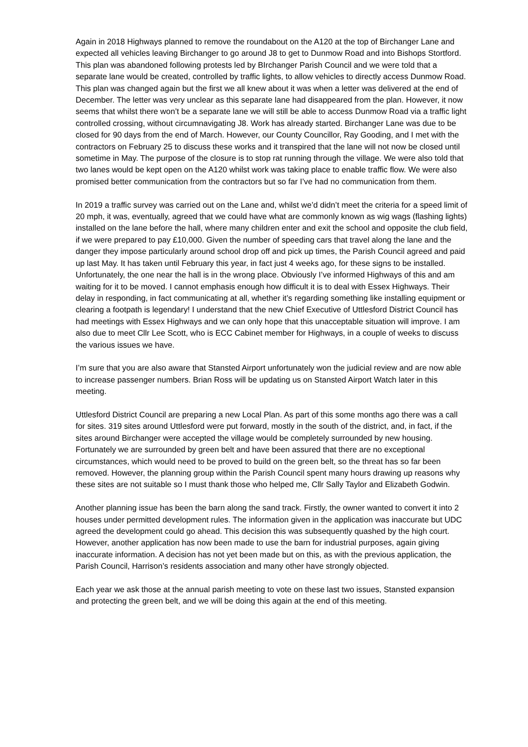Again in 2018 Highways planned to remove the roundabout on the A120 at the top of Birchanger Lane and expected all vehicles leaving Birchanger to go around J8 to get to Dunmow Road and into Bishops Stortford. This plan was abandoned following protests led by BIrchanger Parish Council and we were told that a separate lane would be created, controlled by traffic lights, to allow vehicles to directly access Dunmow Road. This plan was changed again but the first we all knew about it was when a letter was delivered at the end of December. The letter was very unclear as this separate lane had disappeared from the plan. However, it now seems that whilst there won’t be a separate lane we will still be able to access Dunmow Road via a traffic light controlled crossing, without circumnavigating J8. Work has already started. Birchanger Lane was due to be closed for 90 days from the end of March. However, our County Councillor, Ray Gooding, and I met with the contractors on February 25 to discuss these works and it transpired that the lane will not now be closed until sometime in May. The purpose of the closure is to stop rat running through the village. We were also told that two lanes would be kept open on the A120 whilst work was taking place to enable traffic flow. We were also promised better communication from the contractors but so far I’ve had no communication from them.
In 2019 a traffic survey was carried out on the Lane and, whilst we’d didn’t meet the criteria for a speed limit of 20 mph, it was, eventually, agreed that we could have what are commonly known as wig wags (flashing lights) installed on the lane before the hall, where many children enter and exit the school and opposite the club field, if we were prepared to pay £10,000. Given the number of speeding cars that travel along the lane and the danger they impose particularly around school drop off and pick up times, the Parish Council agreed and paid up last May. It has taken until February this year, in fact just 4 weeks ago, for these signs to be installed. Unfortunately, the one near the hall is in the wrong place. Obviously I’ve informed Highways of this and am waiting for it to be moved. I cannot emphasis enough how difficult it is to deal with Essex Highways. Their delay in responding, in fact communicating at all, whether it’s regarding something like installing equipment or clearing a footpath is legendary! I understand that the new Chief Executive of Uttlesford District Council has had meetings with Essex Highways and we can only hope that this unacceptable situation will improve. I am also due to meet Cllr Lee Scott, who is ECC Cabinet member for Highways, in a couple of weeks to discuss the various issues we have.
I’m sure that you are also aware that Stansted Airport unfortunately won the judicial review and are now able to increase passenger numbers. Brian Ross will be updating us on Stansted Airport Watch later in this meeting.
Uttlesford District Council are preparing a new Local Plan. As part of this some months ago there was a call for sites. 319 sites around Uttlesford were put forward, mostly in the south of the district, and, in fact, if the sites around Birchanger were accepted the village would be completely surrounded by new housing. Fortunately we are surrounded by green belt and have been assured that there are no exceptional circumstances, which would need to be proved to build on the green belt, so the threat has so far been removed. However, the planning group within the Parish Council spent many hours drawing up reasons why these sites are not suitable so I must thank those who helped me, Cllr Sally Taylor and Elizabeth Godwin.
Another planning issue has been the barn along the sand track. Firstly, the owner wanted to convert it into 2 houses under permitted development rules. The information given in the application was inaccurate but UDC agreed the development could go ahead. This decision this was subsequently quashed by the high court. However, another application has now been made to use the barn for industrial purposes, again giving inaccurate information. A decision has not yet been made but on this, as with the previous application, the Parish Council, Harrison’s residents association and many other have strongly objected.
Each year we ask those at the annual parish meeting to vote on these last two issues, Stansted expansion and protecting the green belt, and we will be doing this again at the end of this meeting.